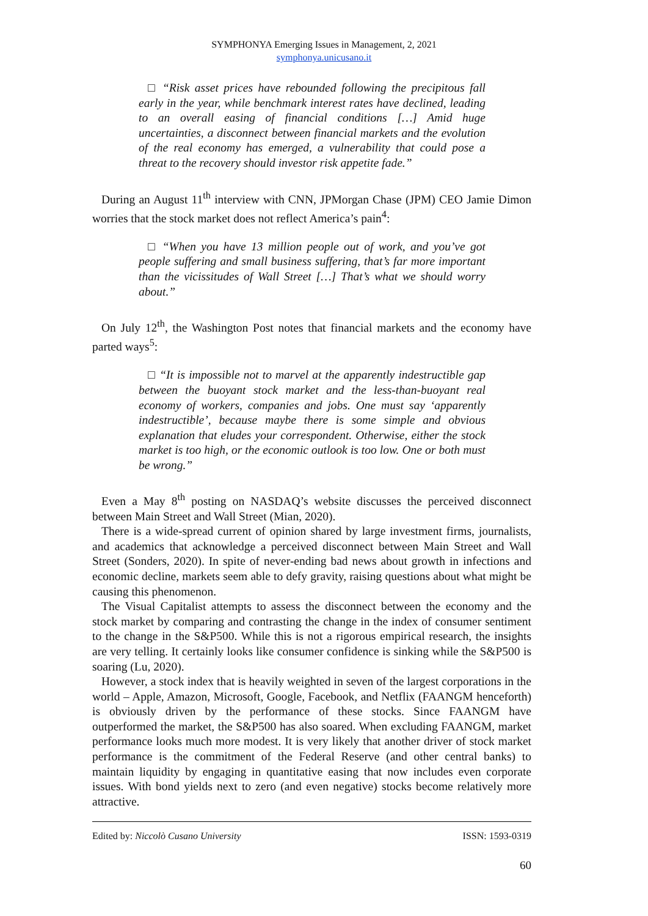SYMPHONYA Emerging Issues in Management, 2, 2021
symphonya.unicusano.it
□ “Risk asset prices have rebounded following the precipitous fall early in the year, while benchmark interest rates have declined, leading to an overall easing of financial conditions […] Amid huge uncertainties, a disconnect between financial markets and the evolution of the real economy has emerged, a vulnerability that could pose a threat to the recovery should investor risk appetite fade.”
During an August 11<sup>th</sup> interview with CNN, JPMorgan Chase (JPM) CEO Jamie Dimon worries that the stock market does not reflect America’s pain<sup>4</sup>:
□ “When you have 13 million people out of work, and you’ve got people suffering and small business suffering, that’s far more important than the vicissitudes of Wall Street […] That’s what we should worry about.”
On July 12<sup>th</sup>, the Washington Post notes that financial markets and the economy have parted ways<sup>5</sup>:
□ “It is impossible not to marvel at the apparently indestructible gap between the buoyant stock market and the less-than-buoyant real economy of workers, companies and jobs. One must say ‘apparently indestructible’, because maybe there is some simple and obvious explanation that eludes your correspondent. Otherwise, either the stock market is too high, or the economic outlook is too low. One or both must be wrong.”
Even a May 8<sup>th</sup> posting on NASDAQ’s website discusses the perceived disconnect between Main Street and Wall Street (Mian, 2020).
There is a wide-spread current of opinion shared by large investment firms, journalists, and academics that acknowledge a perceived disconnect between Main Street and Wall Street (Sonders, 2020). In spite of never-ending bad news about growth in infections and economic decline, markets seem able to defy gravity, raising questions about what might be causing this phenomenon.
The Visual Capitalist attempts to assess the disconnect between the economy and the stock market by comparing and contrasting the change in the index of consumer sentiment to the change in the S&P500. While this is not a rigorous empirical research, the insights are very telling. It certainly looks like consumer confidence is sinking while the S&P500 is soaring (Lu, 2020).
However, a stock index that is heavily weighted in seven of the largest corporations in the world – Apple, Amazon, Microsoft, Google, Facebook, and Netflix (FAANGM henceforth) is obviously driven by the performance of these stocks. Since FAANGM have outperformed the market, the S&P500 has also soared. When excluding FAANGM, market performance looks much more modest. It is very likely that another driver of stock market performance is the commitment of the Federal Reserve (and other central banks) to maintain liquidity by engaging in quantitative easing that now includes even corporate issues. With bond yields next to zero (and even negative) stocks become relatively more attractive.
Edited by: Niccolò Cusano University ISSN: 1593-0319
60